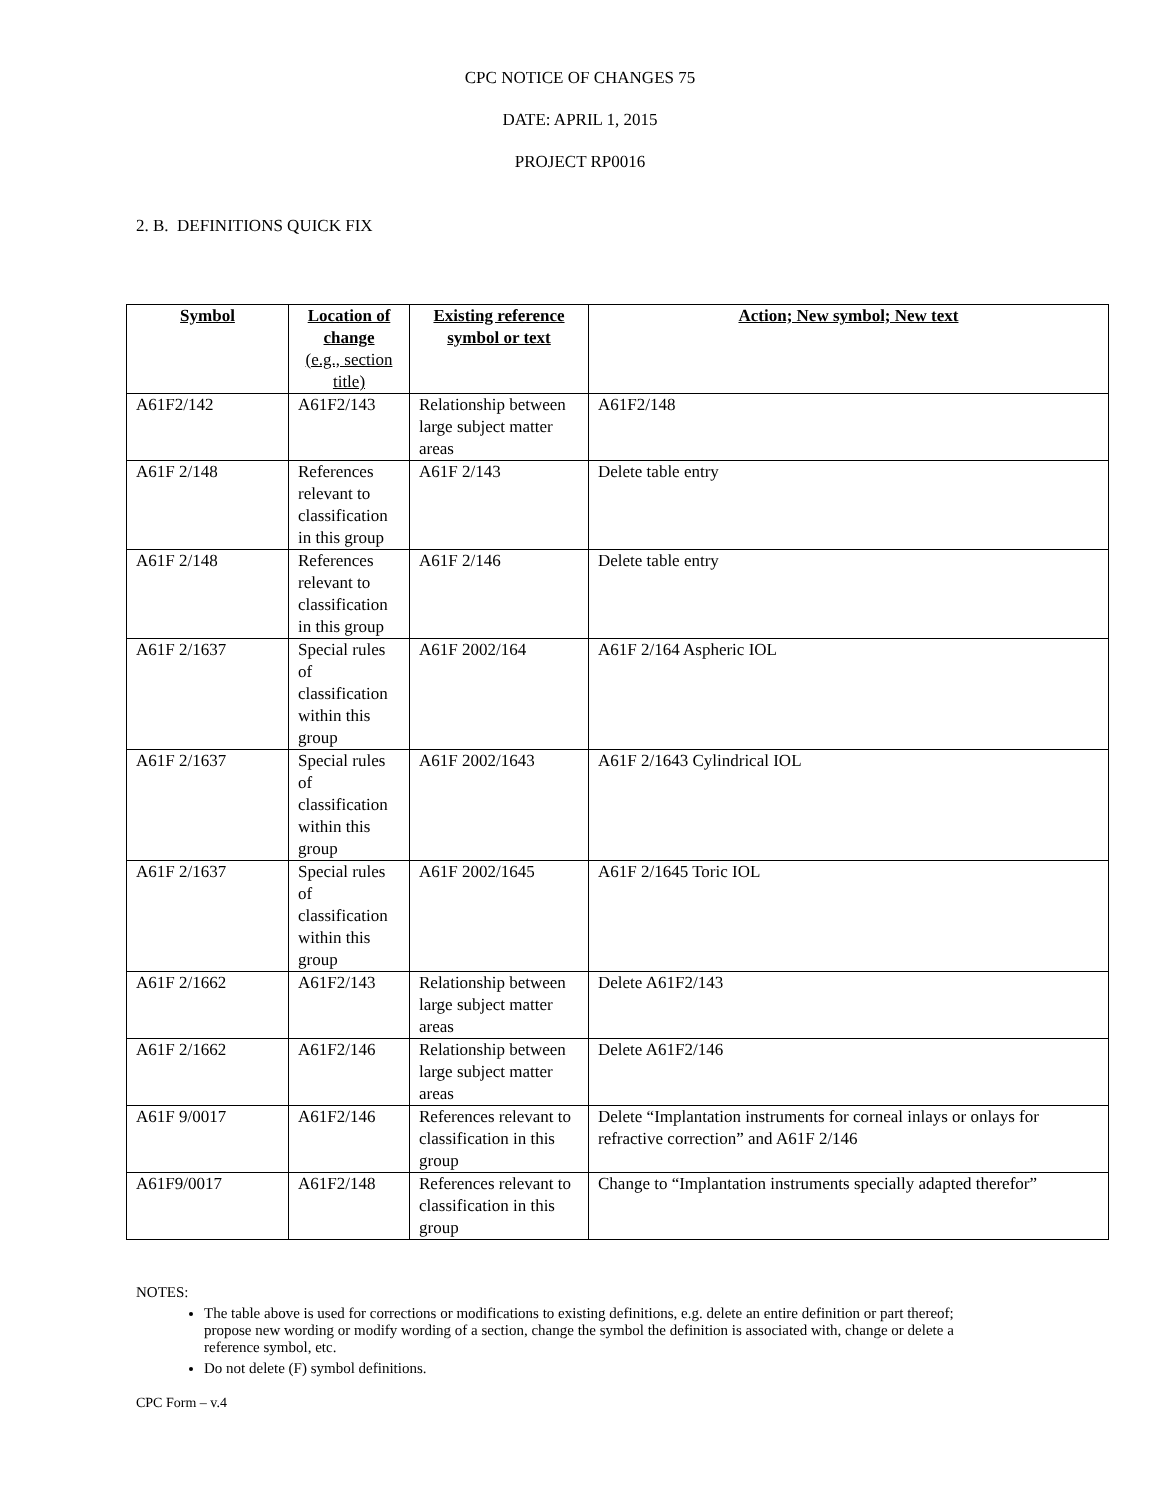CPC NOTICE OF CHANGES 75
DATE: APRIL 1, 2015
PROJECT RP0016
2. B. DEFINITIONS QUICK FIX
| Symbol | Location of change (e.g., section title) | Existing reference symbol or text | Action; New symbol; New text |
| --- | --- | --- | --- |
| A61F2/142 | A61F2/143 | Relationship between large subject matter areas | A61F2/148 |
| A61F 2/148 | References relevant to classification in this group | A61F 2/143 | Delete table entry |
| A61F 2/148 | References relevant to classification in this group | A61F 2/146 | Delete table entry |
| A61F 2/1637 | Special rules of classification within this group | A61F 2002/164 | A61F 2/164 Aspheric IOL |
| A61F 2/1637 | Special rules of classification within this group | A61F 2002/1643 | A61F 2/1643 Cylindrical IOL |
| A61F 2/1637 | Special rules of classification within this group | A61F 2002/1645 | A61F 2/1645 Toric IOL |
| A61F 2/1662 | A61F2/143 | Relationship between large subject matter areas | Delete A61F2/143 |
| A61F 2/1662 | A61F2/146 | Relationship between large subject matter areas | Delete A61F2/146 |
| A61F 9/0017 | A61F2/146 | References relevant to classification in this group | Delete “Implantation instruments for corneal inlays or onlays for refractive correction” and A61F 2/146 |
| A61F9/0017 | A61F2/148 | References relevant to classification in this group | Change to “Implantation instruments specially adapted therefor” |
NOTES:
The table above is used for corrections or modifications to existing definitions, e.g. delete an entire definition or part thereof; propose new wording or modify wording of a section, change the symbol the definition is associated with, change or delete a reference symbol, etc.
Do not delete (F) symbol definitions.
CPC Form – v.4